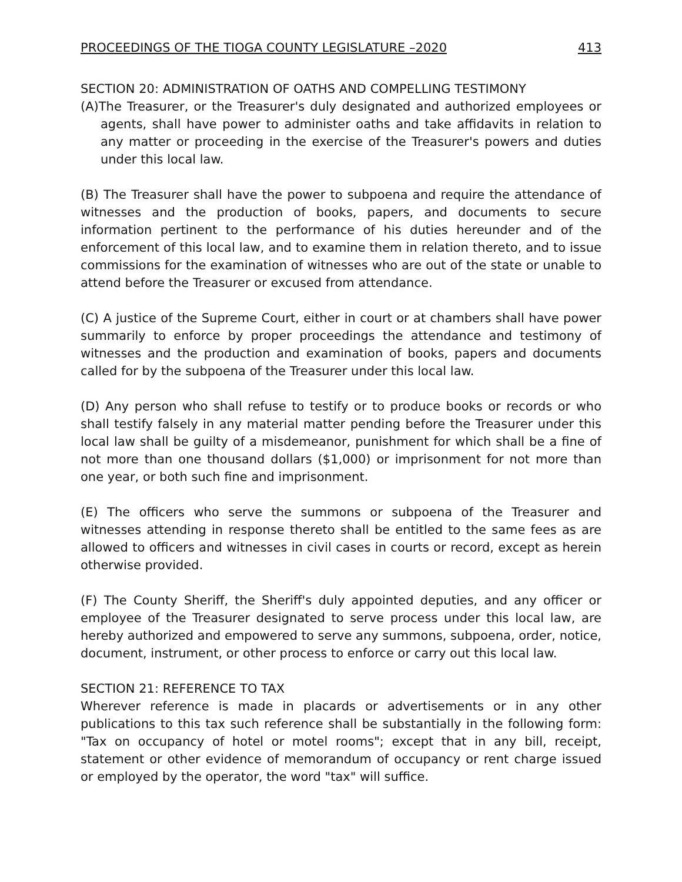PROCEEDINGS OF THE TIOGA COUNTY LEGISLATURE –2020 413
SECTION 20: ADMINISTRATION OF OATHS AND COMPELLING TESTIMONY
(A)The Treasurer, or the Treasurer's duly designated and authorized employees or agents, shall have power to administer oaths and take affidavits in relation to any matter or proceeding in the exercise of the Treasurer's powers and duties under this local law.
(B) The Treasurer shall have the power to subpoena and require the attendance of witnesses and the production of books, papers, and documents to secure information pertinent to the performance of his duties hereunder and of the enforcement of this local law, and to examine them in relation thereto, and to issue commissions for the examination of witnesses who are out of the state or unable to attend before the Treasurer or excused from attendance.
(C) A justice of the Supreme Court, either in court or at chambers shall have power summarily to enforce by proper proceedings the attendance and testimony of witnesses and the production and examination of books, papers and documents called for by the subpoena of the Treasurer under this local law.
(D) Any person who shall refuse to testify or to produce books or records or who shall testify falsely in any material matter pending before the Treasurer under this local law shall be guilty of a misdemeanor, punishment for which shall be a fine of not more than one thousand dollars ($1,000) or imprisonment for not more than one year, or both such fine and imprisonment.
(E) The officers who serve the summons or subpoena of the Treasurer and witnesses attending in response thereto shall be entitled to the same fees as are allowed to officers and witnesses in civil cases in courts or record, except as herein otherwise provided.
(F) The County Sheriff, the Sheriff's duly appointed deputies, and any officer or employee of the Treasurer designated to serve process under this local law, are hereby authorized and empowered to serve any summons, subpoena, order, notice, document, instrument, or other process to enforce or carry out this local law.
SECTION 21: REFERENCE TO TAX
Wherever reference is made in placards or advertisements or in any other publications to this tax such reference shall be substantially in the following form: "Tax on occupancy of hotel or motel rooms"; except that in any bill, receipt, statement or other evidence of memorandum of occupancy or rent charge issued or employed by the operator, the word "tax" will suffice.